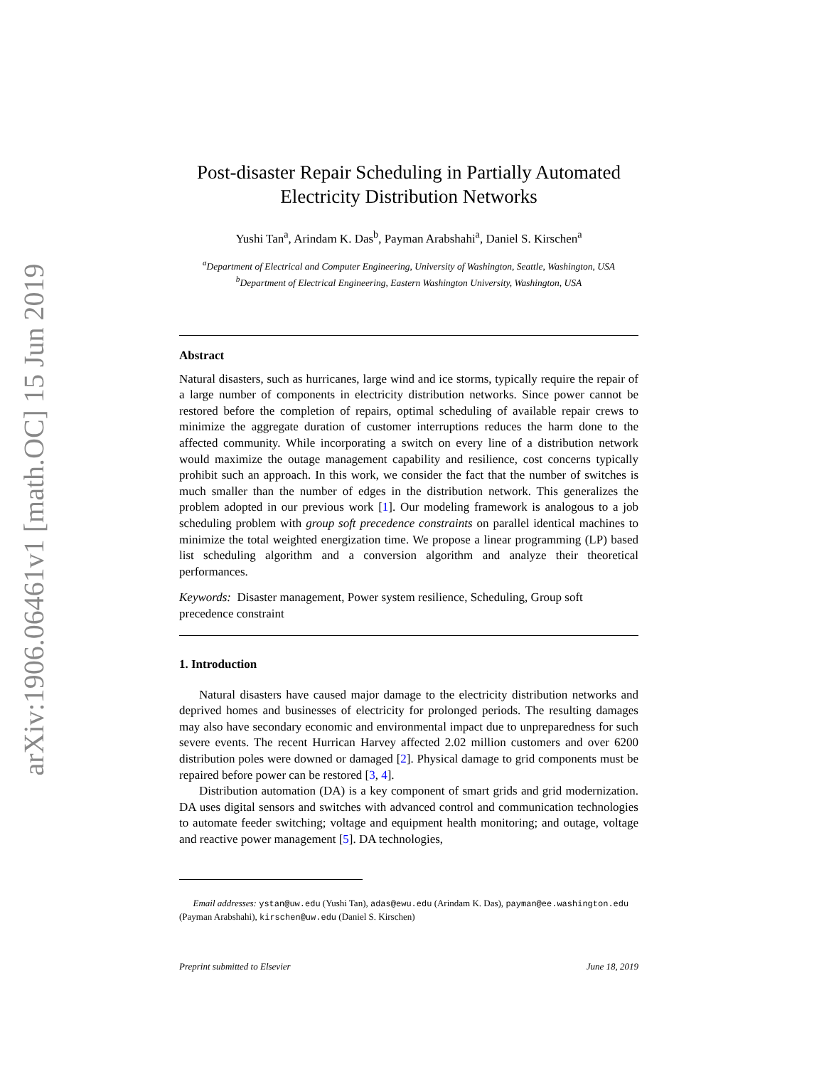arXiv:1906.06461v1 [math.OC] 15 Jun 2019
Post-disaster Repair Scheduling in Partially Automated
Electricity Distribution Networks
Yushi Tan<sup>a</sup>, Arindam K. Das<sup>b</sup>, Payman Arabshahi<sup>a</sup>, Daniel S. Kirschen<sup>a</sup>
<sup>a</sup> Department of Electrical and Computer Engineering, University of Washington, Seattle, Washington, USA
<sup>b</sup> Department of Electrical Engineering, Eastern Washington University, Washington, USA
Abstract
Natural disasters, such as hurricanes, large wind and ice storms, typically require the repair of a large number of components in electricity distribution networks. Since power cannot be restored before the completion of repairs, optimal scheduling of available repair crews to minimize the aggregate duration of customer interruptions reduces the harm done to the affected community. While incorporating a switch on every line of a distribution network would maximize the outage management capability and resilience, cost concerns typically prohibit such an approach. In this work, we consider the fact that the number of switches is much smaller than the number of edges in the distribution network. This generalizes the problem adopted in our previous work [1]. Our modeling framework is analogous to a job scheduling problem with group soft precedence constraints on parallel identical machines to minimize the total weighted energization time. We propose a linear programming (LP) based list scheduling algorithm and a conversion algorithm and analyze their theoretical performances.
Keywords: Disaster management, Power system resilience, Scheduling, Group soft precedence constraint
1. Introduction
Natural disasters have caused major damage to the electricity distribution networks and deprived homes and businesses of electricity for prolonged periods. The resulting damages may also have secondary economic and environmental impact due to unpreparedness for such severe events. The recent Hurrican Harvey affected 2.02 million customers and over 6200 distribution poles were downed or damaged [2]. Physical damage to grid components must be repaired before power can be restored [3, 4].
Distribution automation (DA) is a key component of smart grids and grid modernization. DA uses digital sensors and switches with advanced control and communication technologies to automate feeder switching; voltage and equipment health monitoring; and outage, voltage and reactive power management [5]. DA technologies,
Email addresses: ystan@uw.edu (Yushi Tan), adas@ewu.edu (Arindam K. Das), payman@ee.washington.edu (Payman Arabshahi), kirschen@uw.edu (Daniel S. Kirschen)
Preprint submitted to Elsevier June 18, 2019